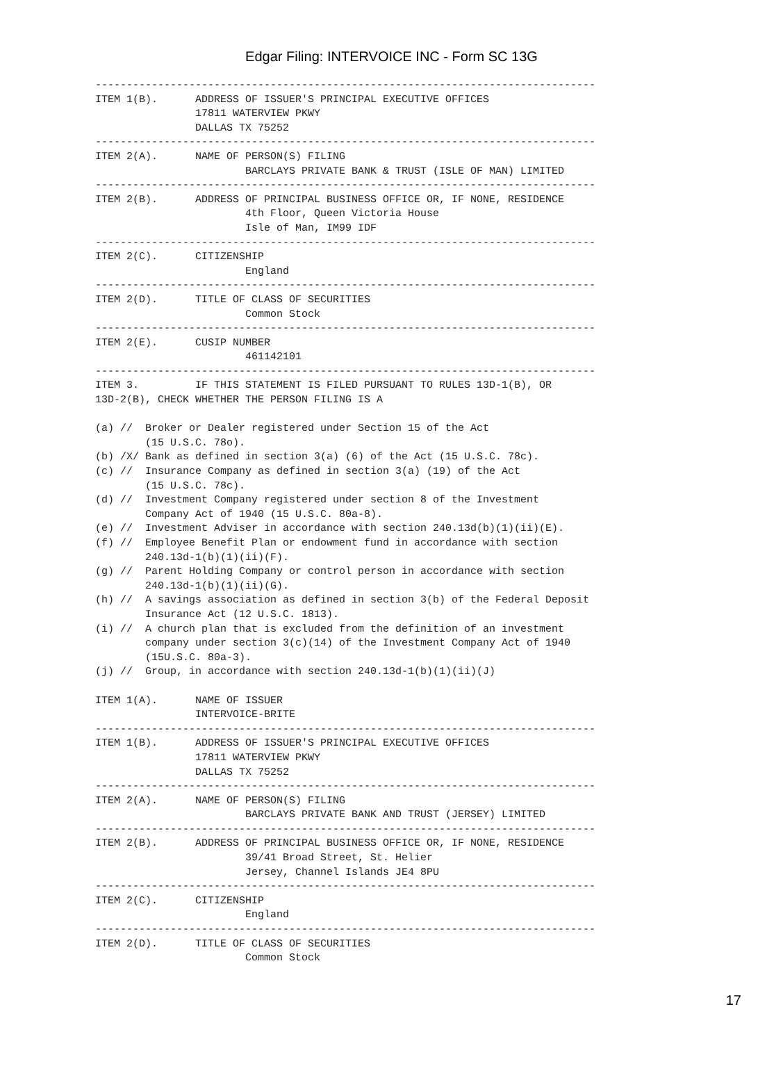Edgar Filing: INTERVOICE INC - Form SC 13G
--------------------------------------------------------------------------------
ITEM 1(B).      ADDRESS OF ISSUER'S PRINCIPAL EXECUTIVE OFFICES
                17811 WATERVIEW PKWY
                DALLAS TX 75252
--------------------------------------------------------------------------------
ITEM 2(A).      NAME OF PERSON(S) FILING
                        BARCLAYS PRIVATE BANK & TRUST (ISLE OF MAN) LIMITED
--------------------------------------------------------------------------------
ITEM 2(B).      ADDRESS OF PRINCIPAL BUSINESS OFFICE OR, IF NONE, RESIDENCE
                        4th Floor, Queen Victoria House
                        Isle of Man, IM99 IDF
--------------------------------------------------------------------------------
ITEM 2(C).      CITIZENSHIP
                        England
--------------------------------------------------------------------------------
ITEM 2(D).      TITLE OF CLASS OF SECURITIES
                        Common Stock
--------------------------------------------------------------------------------
ITEM 2(E).      CUSIP NUMBER
                        461142101
--------------------------------------------------------------------------------
ITEM 3.         IF THIS STATEMENT IS FILED PURSUANT TO RULES 13D-1(B), OR
13D-2(B), CHECK WHETHER THE PERSON FILING IS A

(a) //  Broker or Dealer registered under Section 15 of the Act
        (15 U.S.C. 78o).
(b) /X/ Bank as defined in section 3(a) (6) of the Act (15 U.S.C. 78c).
(c) //  Insurance Company as defined in section 3(a) (19) of the Act
        (15 U.S.C. 78c).
(d) //  Investment Company registered under section 8 of the Investment
        Company Act of 1940 (15 U.S.C. 80a-8).
(e) //  Investment Adviser in accordance with section 240.13d(b)(1)(ii)(E).
(f) //  Employee Benefit Plan or endowment fund in accordance with section
        240.13d-1(b)(1)(ii)(F).
(g) //  Parent Holding Company or control person in accordance with section
        240.13d-1(b)(1)(ii)(G).
(h) //  A savings association as defined in section 3(b) of the Federal Deposit
        Insurance Act (12 U.S.C. 1813).
(i) //  A church plan that is excluded from the definition of an investment
        company under section 3(c)(14) of the Investment Company Act of 1940
        (15U.S.C. 80a-3).
(j) //  Group, in accordance with section 240.13d-1(b)(1)(ii)(J)

ITEM 1(A).      NAME OF ISSUER
                INTERVOICE-BRITE
--------------------------------------------------------------------------------
ITEM 1(B).      ADDRESS OF ISSUER'S PRINCIPAL EXECUTIVE OFFICES
                17811 WATERVIEW PKWY
                DALLAS TX 75252
--------------------------------------------------------------------------------
ITEM 2(A).      NAME OF PERSON(S) FILING
                        BARCLAYS PRIVATE BANK AND TRUST (JERSEY) LIMITED
--------------------------------------------------------------------------------
ITEM 2(B).      ADDRESS OF PRINCIPAL BUSINESS OFFICE OR, IF NONE, RESIDENCE
                        39/41 Broad Street, St. Helier
                        Jersey, Channel Islands JE4 8PU
--------------------------------------------------------------------------------
ITEM 2(C).      CITIZENSHIP
                        England
--------------------------------------------------------------------------------
ITEM 2(D).      TITLE OF CLASS OF SECURITIES
                        Common Stock
17